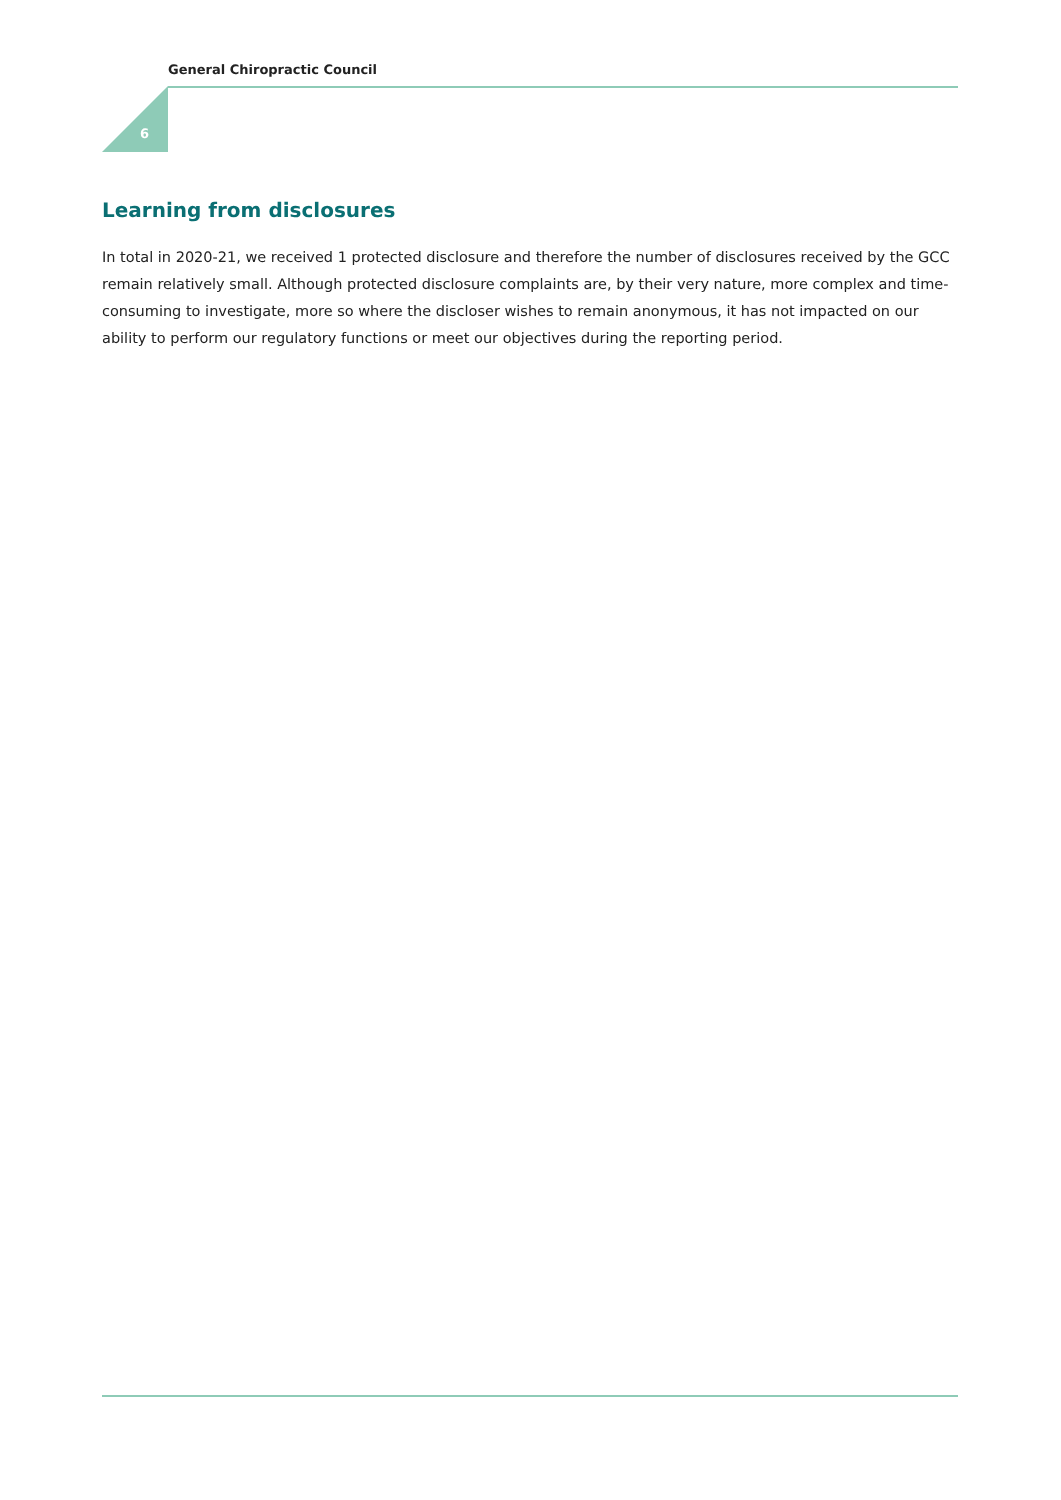General Chiropractic Council
6
Learning from disclosures
In total in 2020-21, we received 1 protected disclosure and therefore the number of disclosures received by the GCC remain relatively small. Although protected disclosure complaints are, by their very nature, more complex and time-consuming to investigate, more so where the discloser wishes to remain anonymous, it has not impacted on our ability to perform our regulatory functions or meet our objectives during the reporting period.